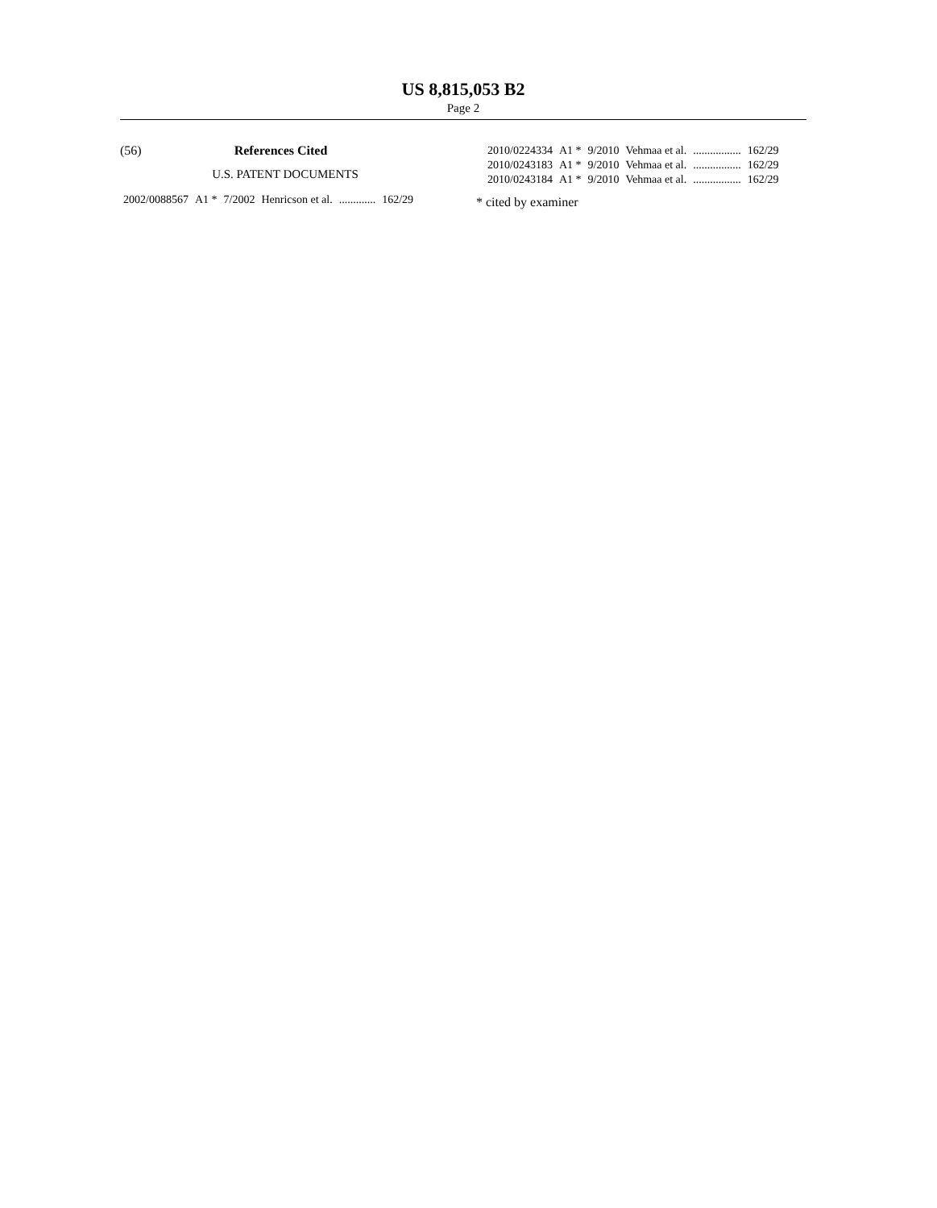US 8,815,053 B2
Page 2
(56) References Cited
U.S. PATENT DOCUMENTS
| 2002/0088567 | A1 * | 7/2002 | Henricson et al. | ............. | 162/29 |
| 2010/0224334 | A1 * | 9/2010 | Vehmaa et al. | ................. | 162/29 |
| 2010/0243183 | A1 * | 9/2010 | Vehmaa et al. | ................. | 162/29 |
| 2010/0243184 | A1 * | 9/2010 | Vehmaa et al. | ................. | 162/29 |
* cited by examiner